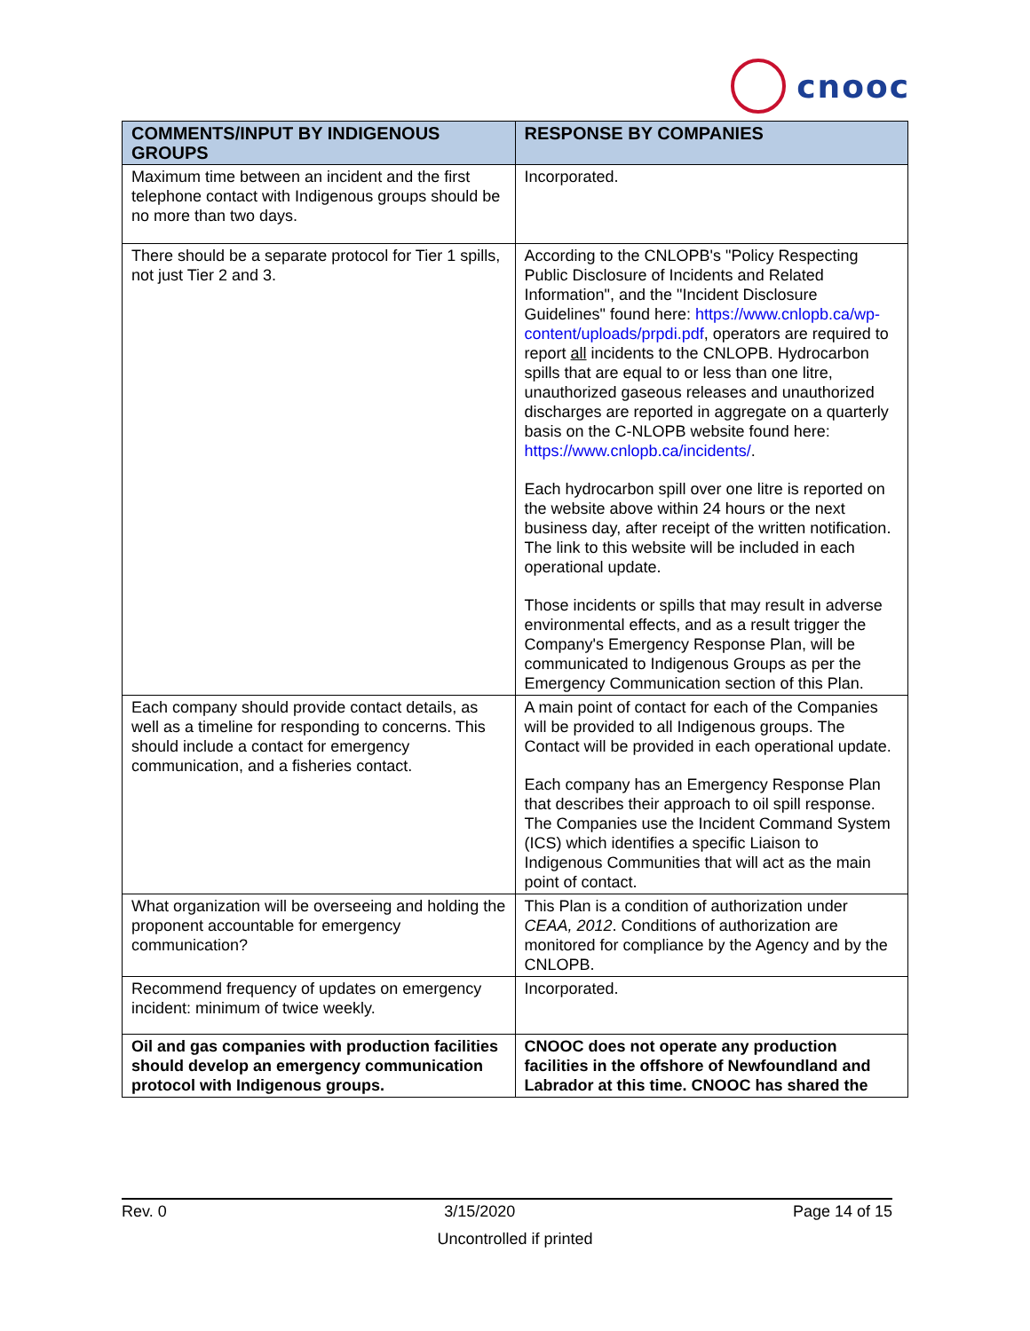cnooc
| COMMENTS/INPUT BY INDIGENOUS GROUPS | RESPONSE BY COMPANIES |
| --- | --- |
| Maximum time between an incident and the first telephone contact with Indigenous groups should be no more than two days. | Incorporated. |
| There should be a separate protocol for Tier 1 spills, not just Tier 2 and 3. | According to the CNLOPB's "Policy Respecting Public Disclosure of Incidents and Related Information", and the "Incident Disclosure Guidelines" found here: https://www.cnlopb.ca/wp-content/uploads/prpdi.pdf , operators are required to report all incidents to the CNLOPB. Hydrocarbon spills that are equal to or less than one litre, unauthorized gaseous releases and unauthorized discharges are reported in aggregate on a quarterly basis on the C-NLOPB website found here: https://www.cnlopb.ca/incidents/ . Each hydrocarbon spill over one litre is reported on the website above within 24 hours or the next business day, after receipt of the written notification. The link to this website will be included in each operational update. Those incidents or spills that may result in adverse environmental effects, and as a result trigger the Company's Emergency Response Plan, will be communicated to Indigenous Groups as per the Emergency Communication section of this Plan. |
| Each company should provide contact details, as well as a timeline for responding to concerns. This should include a contact for emergency communication, and a fisheries contact. | A main point of contact for each of the Companies will be provided to all Indigenous groups. The Contact will be provided in each operational update. Each company has an Emergency Response Plan that describes their approach to oil spill response. The Companies use the Incident Command System (ICS) which identifies a specific Liaison to Indigenous Communities that will act as the main point of contact. |
| What organization will be overseeing and holding the proponent accountable for emergency communication? | This Plan is a condition of authorization under CEAA, 2012 . Conditions of authorization are monitored for compliance by the Agency and by the CNLOPB. |
| Recommend frequency of updates on emergency incident: minimum of twice weekly. | Incorporated. |
| Oil and gas companies with production facilities should develop an emergency communication protocol with Indigenous groups. | CNOOC does not operate any production facilities in the offshore of Newfoundland and Labrador at this time. CNOOC has shared the |
Rev. 0 3/15/2020 Page 14 of 15
Uncontrolled if printed